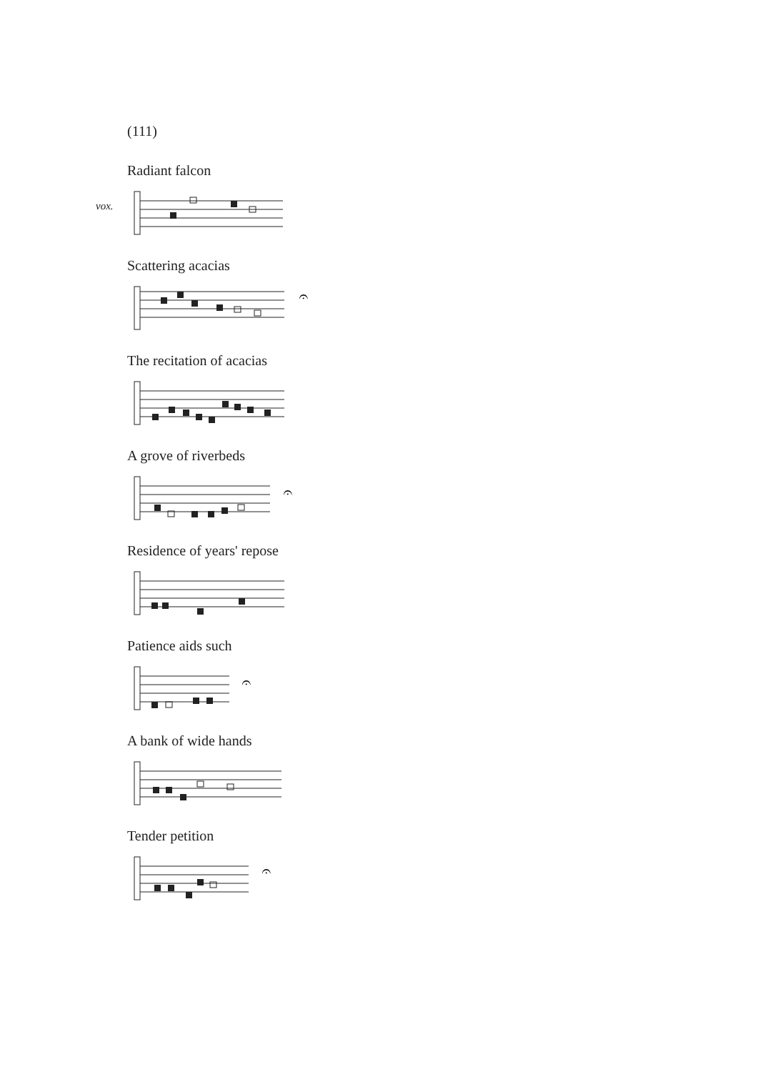(111)
Radiant falcon
vox.
Scattering acacias
𝄐
The recitation of acacias
A grove of riverbeds
𝄐
Residence of years' repose
Patience aids such
𝄐
A bank of wide hands
Tender petition
𝄐